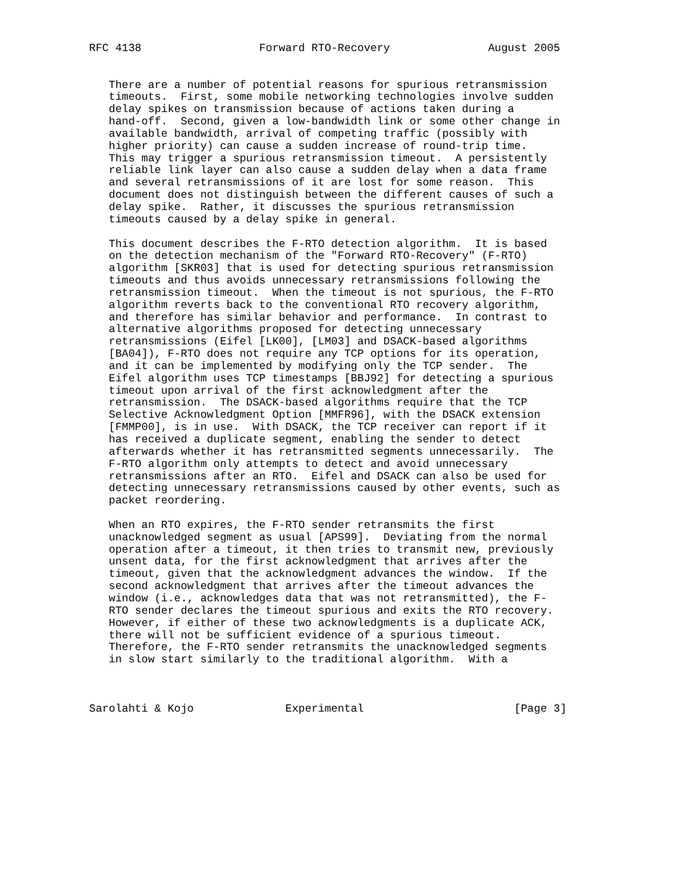RFC 4138                  Forward RTO-Recovery               August 2005


   There are a number of potential reasons for spurious retransmission
   timeouts.  First, some mobile networking technologies involve sudden
   delay spikes on transmission because of actions taken during a
   hand-off.  Second, given a low-bandwidth link or some other change in
   available bandwidth, arrival of competing traffic (possibly with
   higher priority) can cause a sudden increase of round-trip time.
   This may trigger a spurious retransmission timeout.  A persistently
   reliable link layer can also cause a sudden delay when a data frame
   and several retransmissions of it are lost for some reason.  This
   document does not distinguish between the different causes of such a
   delay spike.  Rather, it discusses the spurious retransmission
   timeouts caused by a delay spike in general.

   This document describes the F-RTO detection algorithm.  It is based
   on the detection mechanism of the "Forward RTO-Recovery" (F-RTO)
   algorithm [SKR03] that is used for detecting spurious retransmission
   timeouts and thus avoids unnecessary retransmissions following the
   retransmission timeout.  When the timeout is not spurious, the F-RTO
   algorithm reverts back to the conventional RTO recovery algorithm,
   and therefore has similar behavior and performance.  In contrast to
   alternative algorithms proposed for detecting unnecessary
   retransmissions (Eifel [LK00], [LM03] and DSACK-based algorithms
   [BA04]), F-RTO does not require any TCP options for its operation,
   and it can be implemented by modifying only the TCP sender.  The
   Eifel algorithm uses TCP timestamps [BBJ92] for detecting a spurious
   timeout upon arrival of the first acknowledgment after the
   retransmission.  The DSACK-based algorithms require that the TCP
   Selective Acknowledgment Option [MMFR96], with the DSACK extension
   [FMMP00], is in use.  With DSACK, the TCP receiver can report if it
   has received a duplicate segment, enabling the sender to detect
   afterwards whether it has retransmitted segments unnecessarily.  The
   F-RTO algorithm only attempts to detect and avoid unnecessary
   retransmissions after an RTO.  Eifel and DSACK can also be used for
   detecting unnecessary retransmissions caused by other events, such as
   packet reordering.

   When an RTO expires, the F-RTO sender retransmits the first
   unacknowledged segment as usual [APS99].  Deviating from the normal
   operation after a timeout, it then tries to transmit new, previously
   unsent data, for the first acknowledgment that arrives after the
   timeout, given that the acknowledgment advances the window.  If the
   second acknowledgment that arrives after the timeout advances the
   window (i.e., acknowledges data that was not retransmitted), the F-
   RTO sender declares the timeout spurious and exits the RTO recovery.
   However, if either of these two acknowledgments is a duplicate ACK,
   there will not be sufficient evidence of a spurious timeout.
   Therefore, the F-RTO sender retransmits the unacknowledged segments
   in slow start similarly to the traditional algorithm.  With a



Sarolahti & Kojo              Experimental                       [Page 3]